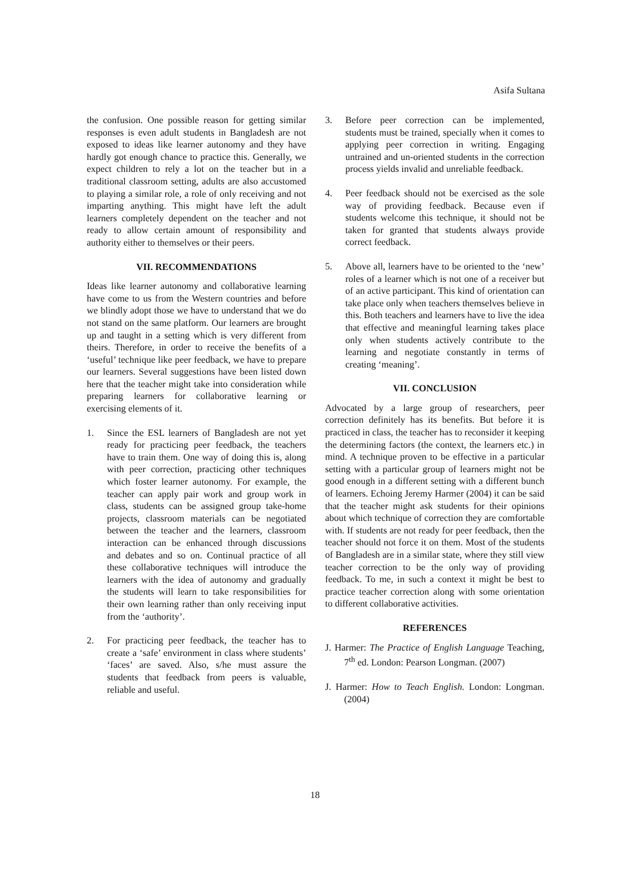Asifa Sultana
the confusion. One possible reason for getting similar responses is even adult students in Bangladesh are not exposed to ideas like learner autonomy and they have hardly got enough chance to practice this. Generally, we expect children to rely a lot on the teacher but in a traditional classroom setting, adults are also accustomed to playing a similar role, a role of only receiving and not imparting anything. This might have left the adult learners completely dependent on the teacher and not ready to allow certain amount of responsibility and authority either to themselves or their peers.
VII. RECOMMENDATIONS
Ideas like learner autonomy and collaborative learning have come to us from the Western countries and before we blindly adopt those we have to understand that we do not stand on the same platform. Our learners are brought up and taught in a setting which is very different from theirs. Therefore, in order to receive the benefits of a ‘useful’ technique like peer feedback, we have to prepare our learners. Several suggestions have been listed down here that the teacher might take into consideration while preparing learners for collaborative learning or exercising elements of it.
1. Since the ESL learners of Bangladesh are not yet ready for practicing peer feedback, the teachers have to train them. One way of doing this is, along with peer correction, practicing other techniques which foster learner autonomy. For example, the teacher can apply pair work and group work in class, students can be assigned group take-home projects, classroom materials can be negotiated between the teacher and the learners, classroom interaction can be enhanced through discussions and debates and so on. Continual practice of all these collaborative techniques will introduce the learners with the idea of autonomy and gradually the students will learn to take responsibilities for their own learning rather than only receiving input from the ‘authority’.
2. For practicing peer feedback, the teacher has to create a ‘safe’ environment in class where students’ ‘faces’ are saved. Also, s/he must assure the students that feedback from peers is valuable, reliable and useful.
3. Before peer correction can be implemented, students must be trained, specially when it comes to applying peer correction in writing. Engaging untrained and un-oriented students in the correction process yields invalid and unreliable feedback.
4. Peer feedback should not be exercised as the sole way of providing feedback. Because even if students welcome this technique, it should not be taken for granted that students always provide correct feedback.
5. Above all, learners have to be oriented to the ‘new’ roles of a learner which is not one of a receiver but of an active participant. This kind of orientation can take place only when teachers themselves believe in this. Both teachers and learners have to live the idea that effective and meaningful learning takes place only when students actively contribute to the learning and negotiate constantly in terms of creating ‘meaning’.
VII. CONCLUSION
Advocated by a large group of researchers, peer correction definitely has its benefits. But before it is practiced in class, the teacher has to reconsider it keeping the determining factors (the context, the learners etc.) in mind. A technique proven to be effective in a particular setting with a particular group of learners might not be good enough in a different setting with a different bunch of learners. Echoing Jeremy Harmer (2004) it can be said that the teacher might ask students for their opinions about which technique of correction they are comfortable with. If students are not ready for peer feedback, then the teacher should not force it on them. Most of the students of Bangladesh are in a similar state, where they still view teacher correction to be the only way of providing feedback. To me, in such a context it might be best to practice teacher correction along with some orientation to different collaborative activities.
REFERENCES
J. Harmer: The Practice of English Language Teaching, 7<sup>th</sup> ed. London: Pearson Longman. (2007)
J. Harmer: How to Teach English. London: Longman. (2004)
18